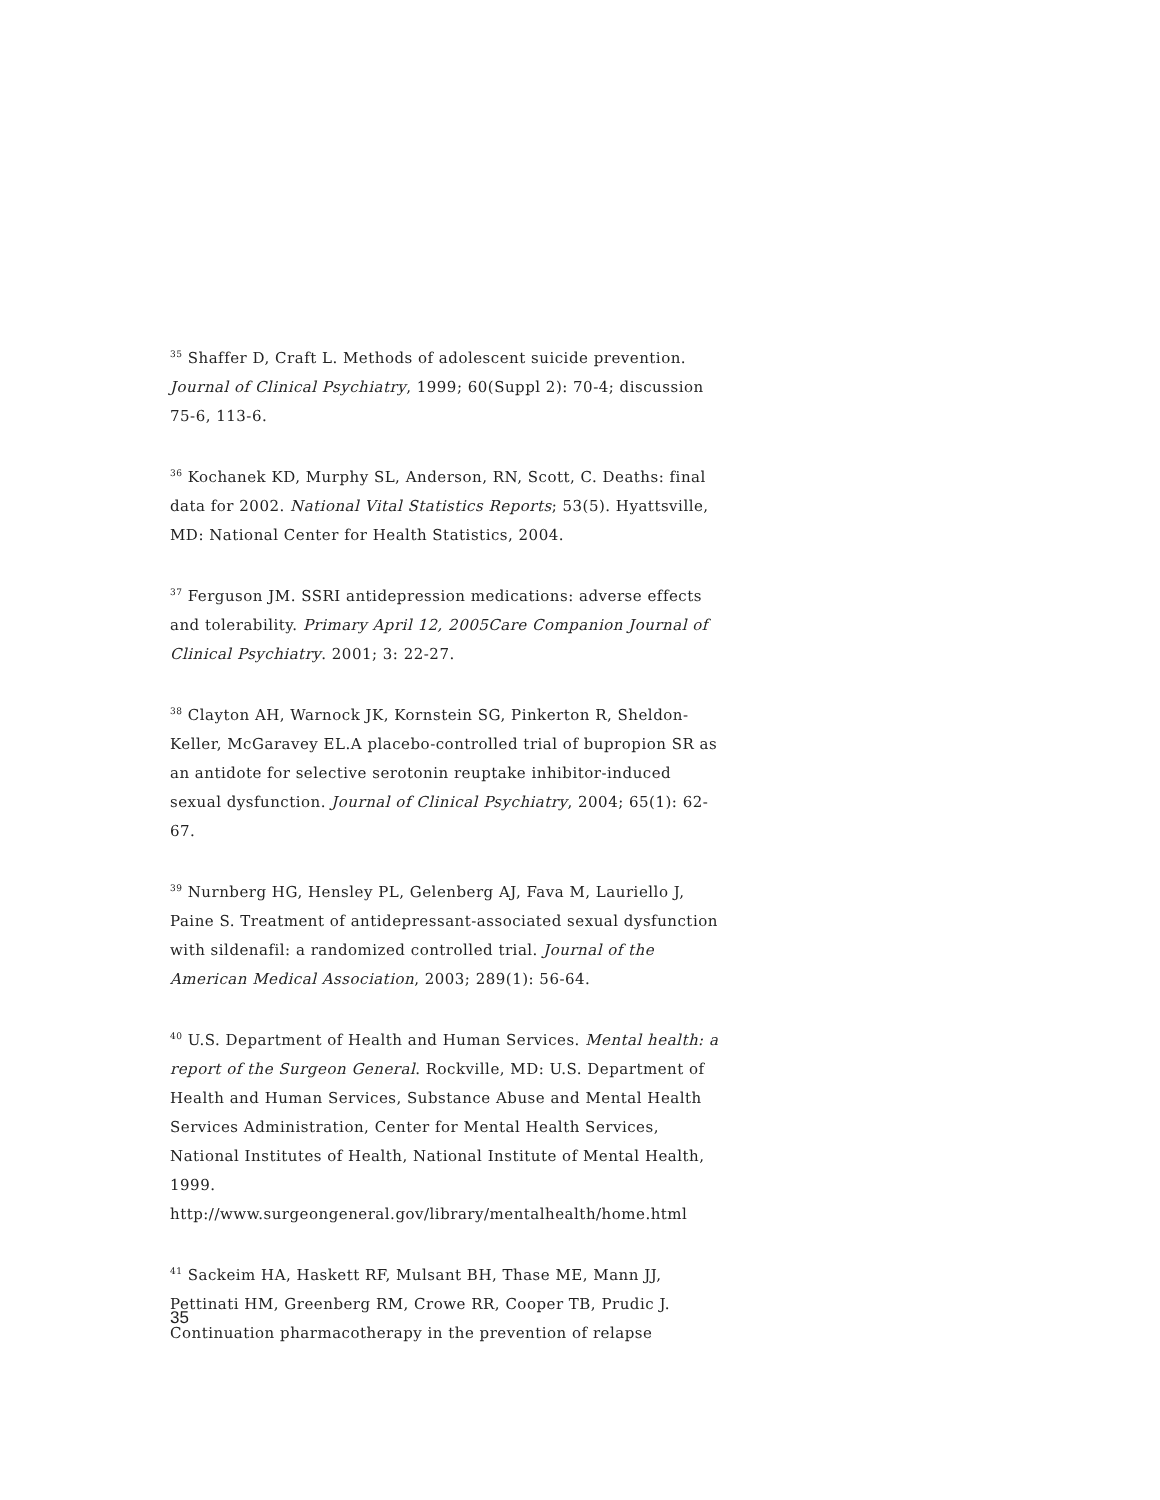<sup>35</sup> Shaffer D, Craft L. Methods of adolescent suicide prevention. Journal of Clinical Psychiatry, 1999; 60(Suppl 2): 70-4; discussion 75-6, 113-6.
<sup>36</sup> Kochanek KD, Murphy SL, Anderson, RN, Scott, C. Deaths: final data for 2002. National Vital Statistics Reports; 53(5). Hyattsville, MD: National Center for Health Statistics, 2004.
<sup>37</sup> Ferguson JM. SSRI antidepression medications: adverse effects and tolerability. Primary April 12, 2005Care Companion Journal of Clinical Psychiatry. 2001; 3: 22-27.
<sup>38</sup> Clayton AH, Warnock JK, Kornstein SG, Pinkerton R, Sheldon-Keller, McGaravey EL.A placebo-controlled trial of bupropion SR as an antidote for selective serotonin reuptake inhibitor-induced sexual dysfunction. Journal of Clinical Psychiatry, 2004; 65(1): 62-67.
<sup>39</sup> Nurnberg HG, Hensley PL, Gelenberg AJ, Fava M, Lauriello J, Paine S. Treatment of antidepressant-associated sexual dysfunction with sildenafil: a randomized controlled trial. Journal of the American Medical Association, 2003; 289(1): 56-64.
<sup>40</sup> U.S. Department of Health and Human Services. Mental health: a report of the Surgeon General. Rockville, MD: U.S. Department of Health and Human Services, Substance Abuse and Mental Health Services Administration, Center for Mental Health Services, National Institutes of Health, National Institute of Mental Health, 1999. http://www.surgeongeneral.gov/library/mentalhealth/home.html
<sup>41</sup> Sackeim HA, Haskett RF, Mulsant BH, Thase ME, Mann JJ, Pettinati HM, Greenberg RM, Crowe RR, Cooper TB, Prudic J. Continuation pharmacotherapy in the prevention of relapse
35